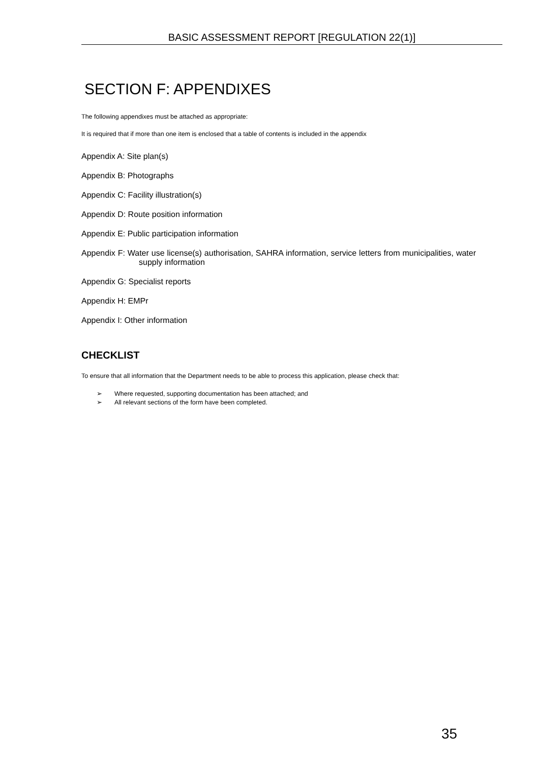BASIC ASSESSMENT REPORT [REGULATION 22(1)]
SECTION F: APPENDIXES
The following appendixes must be attached as appropriate:
It is required that if more than one item is enclosed that a table of contents is included in the appendix
Appendix A: Site plan(s)
Appendix B: Photographs
Appendix C: Facility illustration(s)
Appendix D: Route position information
Appendix E: Public participation information
Appendix F: Water use license(s) authorisation, SAHRA information, service letters from municipalities, water supply information
Appendix G: Specialist reports
Appendix H: EMPr
Appendix I: Other information
CHECKLIST
To ensure that all information that the Department needs to be able to process this application, please check that:
➢ Where requested, supporting documentation has been attached; and
➢ All relevant sections of the form have been completed.
35